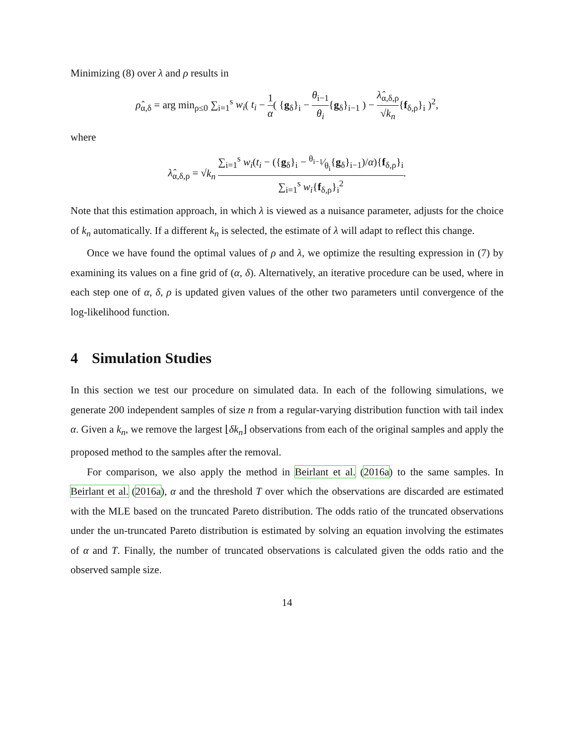Minimizing (8) over λ and ρ results in
ρ̂<sub>α,δ</sub> = arg min<sub>ρ≤0</sub> ∑<sub>i=1</sub><sup>s</sup> w<sub>i</sub>( t<sub>i</sub> − 1 α( {g<sub>δ</sub>}<sub>i</sub> − θ<sub>i−1</sub> θ<sub>i</sub>{g<sub>δ</sub>}<sub>i−1</sub> ) − λ̂<sub>α,δ,ρ</sub> √k<sub>n</sub>{f<sub>δ,ρ</sub>}<sub>i</sub> )<sup>2</sup>,
where
λ̂<sub>α,δ,ρ</sub> = √k<sub>n</sub> ∑<sub>i=1</sub><sup>s</sup> w<sub>i</sub>(t<sub>i</sub> − ({g<sub>δ</sub>}<sub>i</sub> − θ<sub>i−1</sub>⁄θ<sub>i</sub>{g<sub>δ</sub>}<sub>i−1</sub>)/α){f<sub>δ,ρ</sub>}<sub>i</sub> ∑<sub>i=1</sub><sup>s</sup> w<sub>i</sub>{f<sub>δ,ρ</sub>}<sub>i</sub><sup>2</sup>.
Note that this estimation approach, in which λ is viewed as a nuisance parameter, adjusts for the choice of k<sub>n</sub> automatically. If a different k<sub>n</sub> is selected, the estimate of λ will adapt to reflect this change.
Once we have found the optimal values of ρ and λ, we optimize the resulting expression in (7) by examining its values on a fine grid of (α, δ). Alternatively, an iterative procedure can be used, where in each step one of α, δ, ρ is updated given values of the other two parameters until convergence of the log-likelihood function.
4 Simulation Studies
In this section we test our procedure on simulated data. In each of the following simulations, we generate 200 independent samples of size n from a regular-varying distribution function with tail index α. Given a k<sub>n</sub>, we remove the largest ⌊δk<sub>n</sub>⌋ observations from each of the original samples and apply the proposed method to the samples after the removal.
For comparison, we also apply the method in Beirlant et al. (2016a) to the same samples. In Beirlant et al. (2016a), α and the threshold T over which the observations are discarded are estimated with the MLE based on the truncated Pareto distribution. The odds ratio of the truncated observations under the un-truncated Pareto distribution is estimated by solving an equation involving the estimates of α and T. Finally, the number of truncated observations is calculated given the odds ratio and the observed sample size.
14